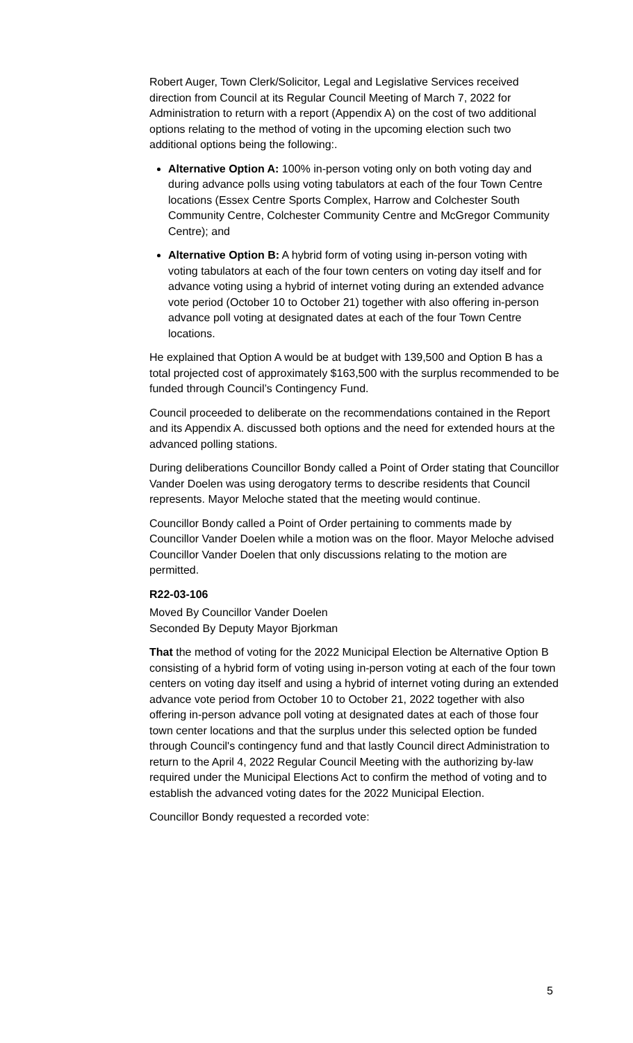Robert Auger, Town Clerk/Solicitor, Legal and Legislative Services received direction from Council at its Regular Council Meeting of March 7, 2022 for Administration to return with a report (Appendix A) on the cost of two additional options relating to the method of voting in the upcoming election such two additional options being the following:.
Alternative Option A: 100% in-person voting only on both voting day and during advance polls using voting tabulators at each of the four Town Centre locations (Essex Centre Sports Complex, Harrow and Colchester South Community Centre, Colchester Community Centre and McGregor Community Centre); and
Alternative Option B: A hybrid form of voting using in-person voting with voting tabulators at each of the four town centers on voting day itself and for advance voting using a hybrid of internet voting during an extended advance vote period (October 10 to October 21) together with also offering in-person advance poll voting at designated dates at each of the four Town Centre locations.
He explained that Option A would be at budget with 139,500 and Option B has a total projected cost of approximately $163,500 with the surplus recommended to be funded through Council’s Contingency Fund.
Council proceeded to deliberate on the recommendations contained in the Report and its Appendix A. discussed both options and the need for extended hours at the advanced polling stations.
During deliberations Councillor Bondy called a Point of Order stating that Councillor Vander Doelen was using derogatory terms to describe residents that Council represents. Mayor Meloche stated that the meeting would continue.
Councillor Bondy called a Point of Order pertaining to comments made by Councillor Vander Doelen while a motion was on the floor. Mayor Meloche advised Councillor Vander Doelen that only discussions relating to the motion are permitted.
R22-03-106
Moved By Councillor Vander Doelen
Seconded By Deputy Mayor Bjorkman
That the method of voting for the 2022 Municipal Election be Alternative Option B consisting of a hybrid form of voting using in-person voting at each of the four town centers on voting day itself and using a hybrid of internet voting during an extended advance vote period from October 10 to October 21, 2022 together with also offering in-person advance poll voting at designated dates at each of those four town center locations and that the surplus under this selected option be funded through Council's contingency fund and that lastly Council direct Administration to return to the April 4, 2022 Regular Council Meeting with the authorizing by-law required under the Municipal Elections Act to confirm the method of voting and to establish the advanced voting dates for the 2022 Municipal Election.
Councillor Bondy requested a recorded vote:
5